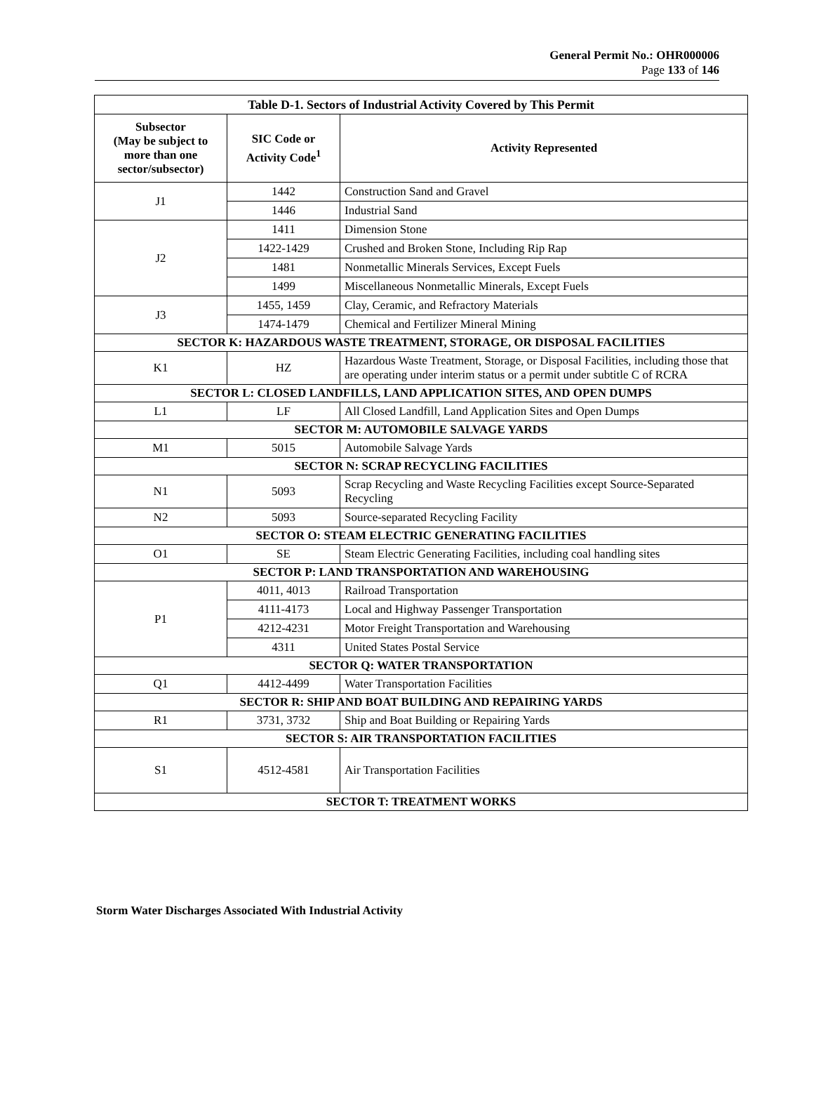General Permit No.: OHR000006
Page 133 of 146
| Table D-1. Sectors of Industrial Activity Covered by This Permit | | |
| --- | --- | --- |
| Subsector (May be subject to more than one sector/subsector) | SIC Code or Activity Code<sup>1</sup> | Activity Represented |
| J1 | 1442 | Construction Sand and Gravel |
| | 1446 | Industrial Sand |
| J2 | 1411 | Dimension Stone |
| | 1422-1429 | Crushed and Broken Stone, Including Rip Rap |
| | 1481 | Nonmetallic Minerals Services, Except Fuels |
| | 1499 | Miscellaneous Nonmetallic Minerals, Except Fuels |
| J3 | 1455, 1459 | Clay, Ceramic, and Refractory Materials |
| | 1474-1479 | Chemical and Fertilizer Mineral Mining |
| SECTOR K: HAZARDOUS WASTE TREATMENT, STORAGE, OR DISPOSAL FACILITIES | | |
| K1 | HZ | Hazardous Waste Treatment, Storage, or Disposal Facilities, including those that are operating under interim status or a permit under subtitle C of RCRA |
| SECTOR L: CLOSED LANDFILLS, LAND APPLICATION SITES, AND OPEN DUMPS | | |
| L1 | LF | All Closed Landfill, Land Application Sites and Open Dumps |
| SECTOR M: AUTOMOBILE SALVAGE YARDS | | |
| M1 | 5015 | Automobile Salvage Yards |
| SECTOR N: SCRAP RECYCLING FACILITIES | | |
| N1 | 5093 | Scrap Recycling and Waste Recycling Facilities except Source-Separated Recycling |
| N2 | 5093 | Source-separated Recycling Facility |
| SECTOR O: STEAM ELECTRIC GENERATING FACILITIES | | |
| O1 | SE | Steam Electric Generating Facilities, including coal handling sites |
| SECTOR P: LAND TRANSPORTATION AND WAREHOUSING | | |
| P1 | 4011, 4013 | Railroad Transportation |
| | 4111-4173 | Local and Highway Passenger Transportation |
| | 4212-4231 | Motor Freight Transportation and Warehousing |
| | 4311 | United States Postal Service |
| SECTOR Q: WATER TRANSPORTATION | | |
| Q1 | 4412-4499 | Water Transportation Facilities |
| SECTOR R: SHIP AND BOAT BUILDING AND REPAIRING YARDS | | |
| R1 | 3731, 3732 | Ship and Boat Building or Repairing Yards |
| SECTOR S: AIR TRANSPORTATION FACILITIES | | |
| S1 | 4512-4581 | Air Transportation Facilities |
| SECTOR T: TREATMENT WORKS | | |
Storm Water Discharges Associated With Industrial Activity